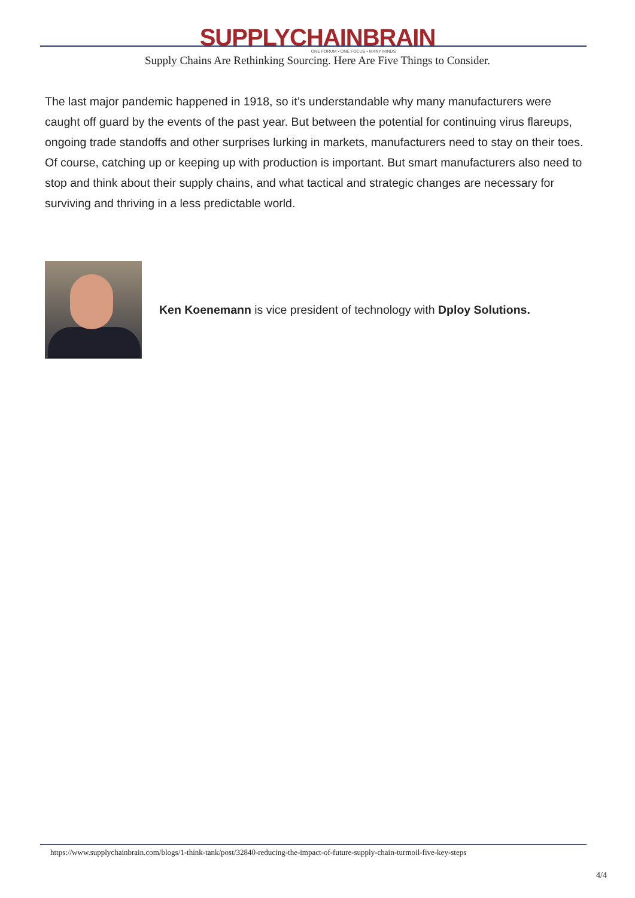SUPPLYCHAINBRAIN
ONE FORUM • ONE FOCUS • MANY MINDS
Supply Chains Are Rethinking Sourcing. Here Are Five Things to Consider.
The last major pandemic happened in 1918, so it’s understandable why many manufacturers were caught off guard by the events of the past year. But between the potential for continuing virus flareups, ongoing trade standoffs and other surprises lurking in markets, manufacturers need to stay on their toes. Of course, catching up or keeping up with production is important. But smart manufacturers also need to stop and think about their supply chains, and what tactical and strategic changes are necessary for surviving and thriving in a less predictable world.
Ken Koenemann is vice president of technology with Dploy Solutions.
https://www.supplychainbrain.com/blogs/1-think-tank/post/32840-reducing-the-impact-of-future-supply-chain-turmoil-five-key-steps
4/4